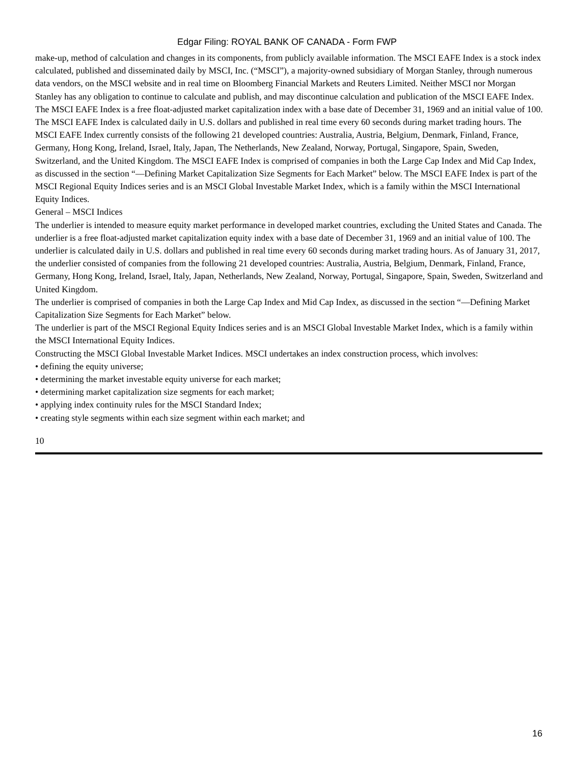Edgar Filing: ROYAL BANK OF CANADA - Form FWP
make-up, method of calculation and changes in its components, from publicly available information. The MSCI EAFE Index is a stock index calculated, published and disseminated daily by MSCI, Inc. (“MSCI”), a majority-owned subsidiary of Morgan Stanley, through numerous data vendors, on the MSCI website and in real time on Bloomberg Financial Markets and Reuters Limited. Neither MSCI nor Morgan Stanley has any obligation to continue to calculate and publish, and may discontinue calculation and publication of the MSCI EAFE Index.
The MSCI EAFE Index is a free float-adjusted market capitalization index with a base date of December 31, 1969 and an initial value of 100. The MSCI EAFE Index is calculated daily in U.S. dollars and published in real time every 60 seconds during market trading hours. The MSCI EAFE Index currently consists of the following 21 developed countries: Australia, Austria, Belgium, Denmark, Finland, France, Germany, Hong Kong, Ireland, Israel, Italy, Japan, The Netherlands, New Zealand, Norway, Portugal, Singapore, Spain, Sweden, Switzerland, and the United Kingdom. The MSCI EAFE Index is comprised of companies in both the Large Cap Index and Mid Cap Index, as discussed in the section “—Defining Market Capitalization Size Segments for Each Market” below. The MSCI EAFE Index is part of the MSCI Regional Equity Indices series and is an MSCI Global Investable Market Index, which is a family within the MSCI International Equity Indices.
General – MSCI Indices
The underlier is intended to measure equity market performance in developed market countries, excluding the United States and Canada. The underlier is a free float-adjusted market capitalization equity index with a base date of December 31, 1969 and an initial value of 100. The underlier is calculated daily in U.S. dollars and published in real time every 60 seconds during market trading hours. As of January 31, 2017, the underlier consisted of companies from the following 21 developed countries: Australia, Austria, Belgium, Denmark, Finland, France, Germany, Hong Kong, Ireland, Israel, Italy, Japan, Netherlands, New Zealand, Norway, Portugal, Singapore, Spain, Sweden, Switzerland and United Kingdom.
The underlier is comprised of companies in both the Large Cap Index and Mid Cap Index, as discussed in the section “—Defining Market Capitalization Size Segments for Each Market” below.
The underlier is part of the MSCI Regional Equity Indices series and is an MSCI Global Investable Market Index, which is a family within the MSCI International Equity Indices.
Constructing the MSCI Global Investable Market Indices. MSCI undertakes an index construction process, which involves:
• defining the equity universe;
• determining the market investable equity universe for each market;
• determining market capitalization size segments for each market;
• applying index continuity rules for the MSCI Standard Index;
• creating style segments within each size segment within each market; and
10
16